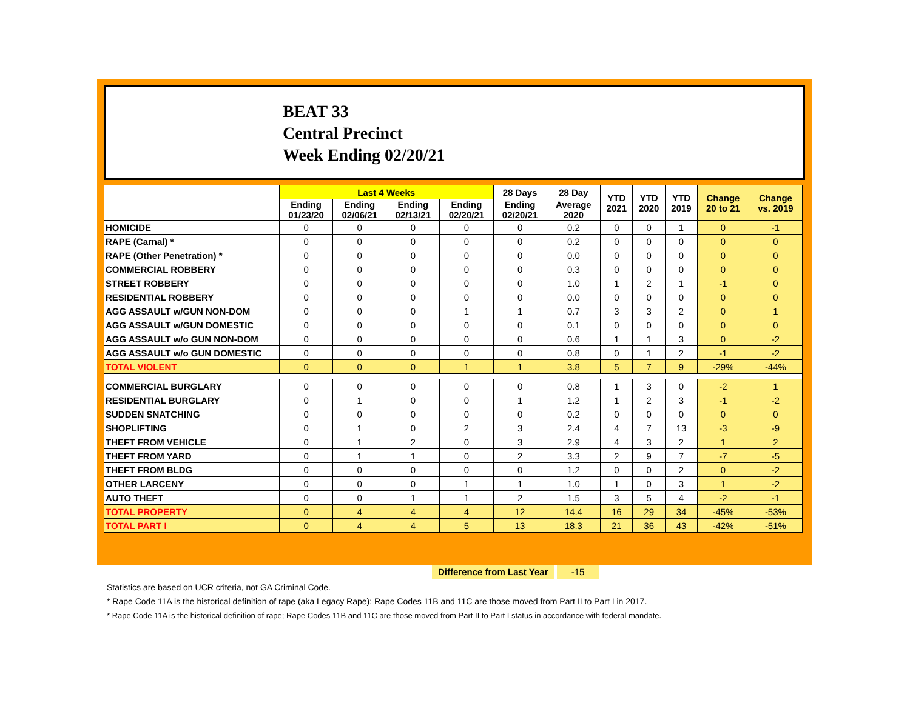BEAT 33
Central Precinct
Week Ending 02/20/21
| | Last 4 Weeks | | | | 28 Days | 28 Day | YTD 2021 | YTD 2020 | YTD 2019 | Change 20 to 21 | Change vs. 2019 |
| --- | --- | --- | --- | --- | --- | --- | --- | --- | --- | --- | --- |
| | Ending 01/23/20 | Ending 02/06/21 | Ending 02/13/21 | Ending 02/20/21 | Ending 02/20/21 | Average 2020 | | | | | |
| HOMICIDE | 0 | 0 | 0 | 0 | 0 | 0.2 | 0 | 0 | 1 | 0 | -1 |
| RAPE (Carnal) * | 0 | 0 | 0 | 0 | 0 | 0.2 | 0 | 0 | 0 | 0 | 0 |
| RAPE (Other Penetration) * | 0 | 0 | 0 | 0 | 0 | 0.0 | 0 | 0 | 0 | 0 | 0 |
| COMMERCIAL ROBBERY | 0 | 0 | 0 | 0 | 0 | 0.3 | 0 | 0 | 0 | 0 | 0 |
| STREET ROBBERY | 0 | 0 | 0 | 0 | 0 | 1.0 | 1 | 2 | 1 | -1 | 0 |
| RESIDENTIAL ROBBERY | 0 | 0 | 0 | 0 | 0 | 0.0 | 0 | 0 | 0 | 0 | 0 |
| AGG ASSAULT w/GUN NON-DOM | 0 | 0 | 0 | 1 | 1 | 0.7 | 3 | 3 | 2 | 0 | 1 |
| AGG ASSAULT w/GUN DOMESTIC | 0 | 0 | 0 | 0 | 0 | 0.1 | 0 | 0 | 0 | 0 | 0 |
| AGG ASSAULT w/o GUN NON-DOM | 0 | 0 | 0 | 0 | 0 | 0.6 | 1 | 1 | 3 | 0 | -2 |
| AGG ASSAULT w/o GUN DOMESTIC | 0 | 0 | 0 | 0 | 0 | 0.8 | 0 | 1 | 2 | -1 | -2 |
| TOTAL VIOLENT | 0 | 0 | 0 | 1 | 1 | 3.8 | 5 | 7 | 9 | -29% | -44% |
| COMMERCIAL BURGLARY | 0 | 0 | 0 | 0 | 0 | 0.8 | 1 | 3 | 0 | -2 | 1 |
| RESIDENTIAL BURGLARY | 0 | 1 | 0 | 0 | 1 | 1.2 | 1 | 2 | 3 | -1 | -2 |
| SUDDEN SNATCHING | 0 | 0 | 0 | 0 | 0 | 0.2 | 0 | 0 | 0 | 0 | 0 |
| SHOPLIFTING | 0 | 1 | 0 | 2 | 3 | 2.4 | 4 | 7 | 13 | -3 | -9 |
| THEFT FROM VEHICLE | 0 | 1 | 2 | 0 | 3 | 2.9 | 4 | 3 | 2 | 1 | 2 |
| THEFT FROM YARD | 0 | 1 | 1 | 0 | 2 | 3.3 | 2 | 9 | 7 | -7 | -5 |
| THEFT FROM BLDG | 0 | 0 | 0 | 0 | 0 | 1.2 | 0 | 0 | 2 | 0 | -2 |
| OTHER LARCENY | 0 | 0 | 0 | 1 | 1 | 1.0 | 1 | 0 | 3 | 1 | -2 |
| AUTO THEFT | 0 | 0 | 1 | 1 | 2 | 1.5 | 3 | 5 | 4 | -2 | -1 |
| TOTAL PROPERTY | 0 | 4 | 4 | 4 | 12 | 14.4 | 16 | 29 | 34 | -45% | -53% |
| TOTAL PART I | 0 | 4 | 4 | 5 | 13 | 18.3 | 21 | 36 | 43 | -42% | -51% |
Difference from Last Year -15
Statistics are based on UCR criteria, not GA Criminal Code.
* Rape Code 11A is the historical definition of rape (aka Legacy Rape); Rape Codes 11B and 11C are those moved from Part II to Part I in 2017.
* Rape Code 11A is the historical definition of rape; Rape Codes 11B and 11C are those moved from Part II to Part I status in accordance with federal mandate.